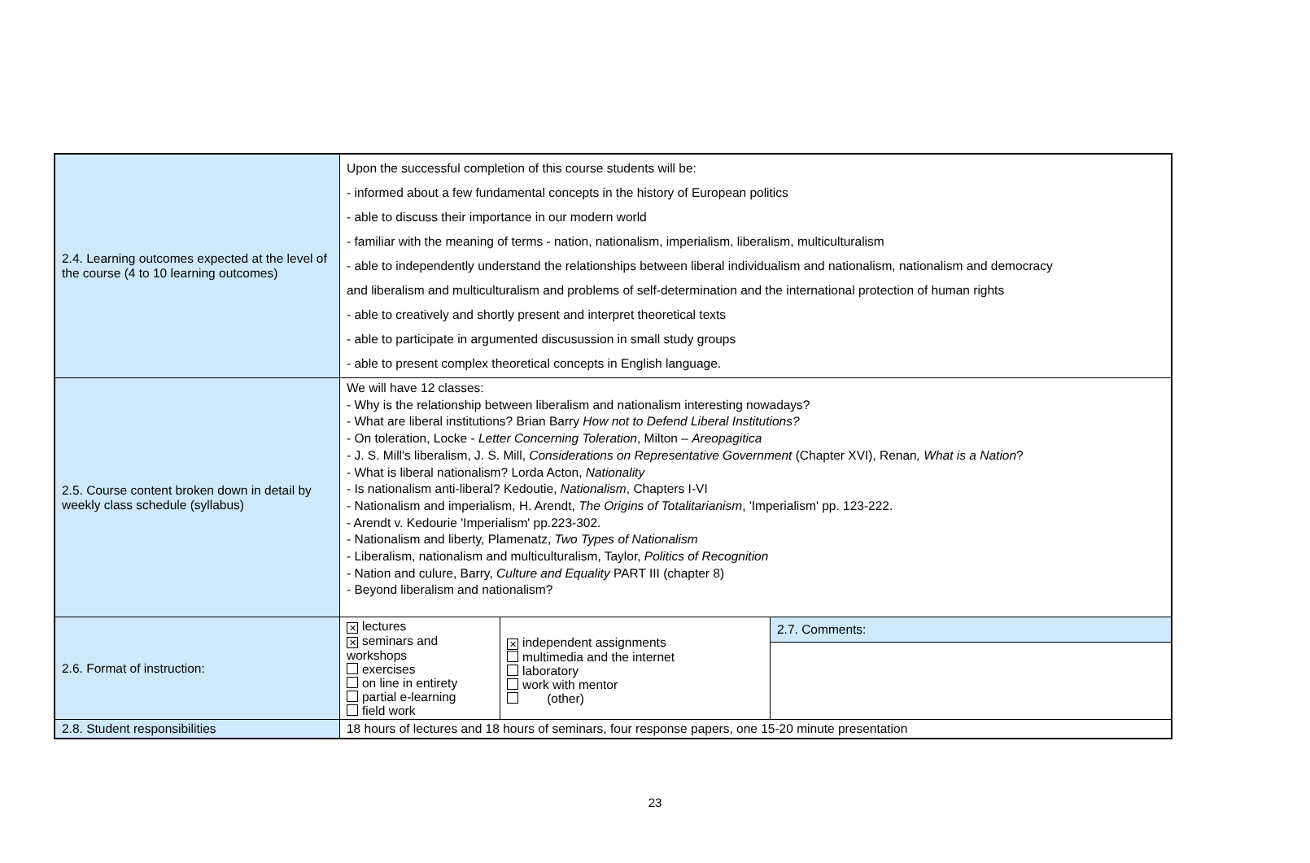| 2.4. Learning outcomes expected at the level of the course (4 to 10 learning outcomes) | Upon the successful completion of this course students will be: - informed about a few fundamental concepts in the history of European politics - able to discuss their importance in our modern world - familiar with the meaning of terms - nation, nationalism, imperialism, liberalism, multiculturalism - able to independently understand the relationships between liberal individualism and nationalism, nationalism and democracy and liberalism and multiculturalism and problems of self-determination and the international protection of human rights - able to creatively and shortly present and interpret theoretical texts - able to participate in argumented discusussion in small study groups - able to present complex theoretical concepts in English language. | | |
| 2.5. Course content broken down in detail by weekly class schedule (syllabus) | We will have 12 classes: - Why is the relationship between liberalism and nationalism interesting nowadays? - What are liberal institutions? Brian Barry How not to Defend Liberal Institutions? - On toleration, Locke - Letter Concerning Toleration , Milton – Areopagitica - J. S. Mill's liberalism, J. S. Mill, Considerations on Representative Government (Chapter XVI), Renan , What is a Nation ? - What is liberal nationalism? Lorda Acton, Nationality - Is nationalism anti-liberal? Kedoutie, Nationalism , Chapters I-VI - Nationalism and imperialism, H. Arendt, The Origins of Totalitarianism , 'Imperialism' pp. 123-222. - Arendt v. Kedourie 'Imperialism' pp.223-302. - Nationalism and liberty, Plamenatz, Two Types of Nationalism - Liberalism, nationalism and multiculturalism, Taylor, Politics of Recognition - Nation and culure, Barry, Culture and Equality PART III (chapter 8) - Beyond liberalism and nationalism? | | |
| 2.6. Format of instruction: | ✕ lectures ✕ seminars and workshops exercises on line in entirety partial e-learning field work | ✕ independent assignments multimedia and the internet laboratory work with mentor (other) | 2.7. Comments: |
| 2.8. Student responsibilities | 18 hours of lectures and 18 hours of seminars, four response papers, one 15-20 minute presentation | | |
23